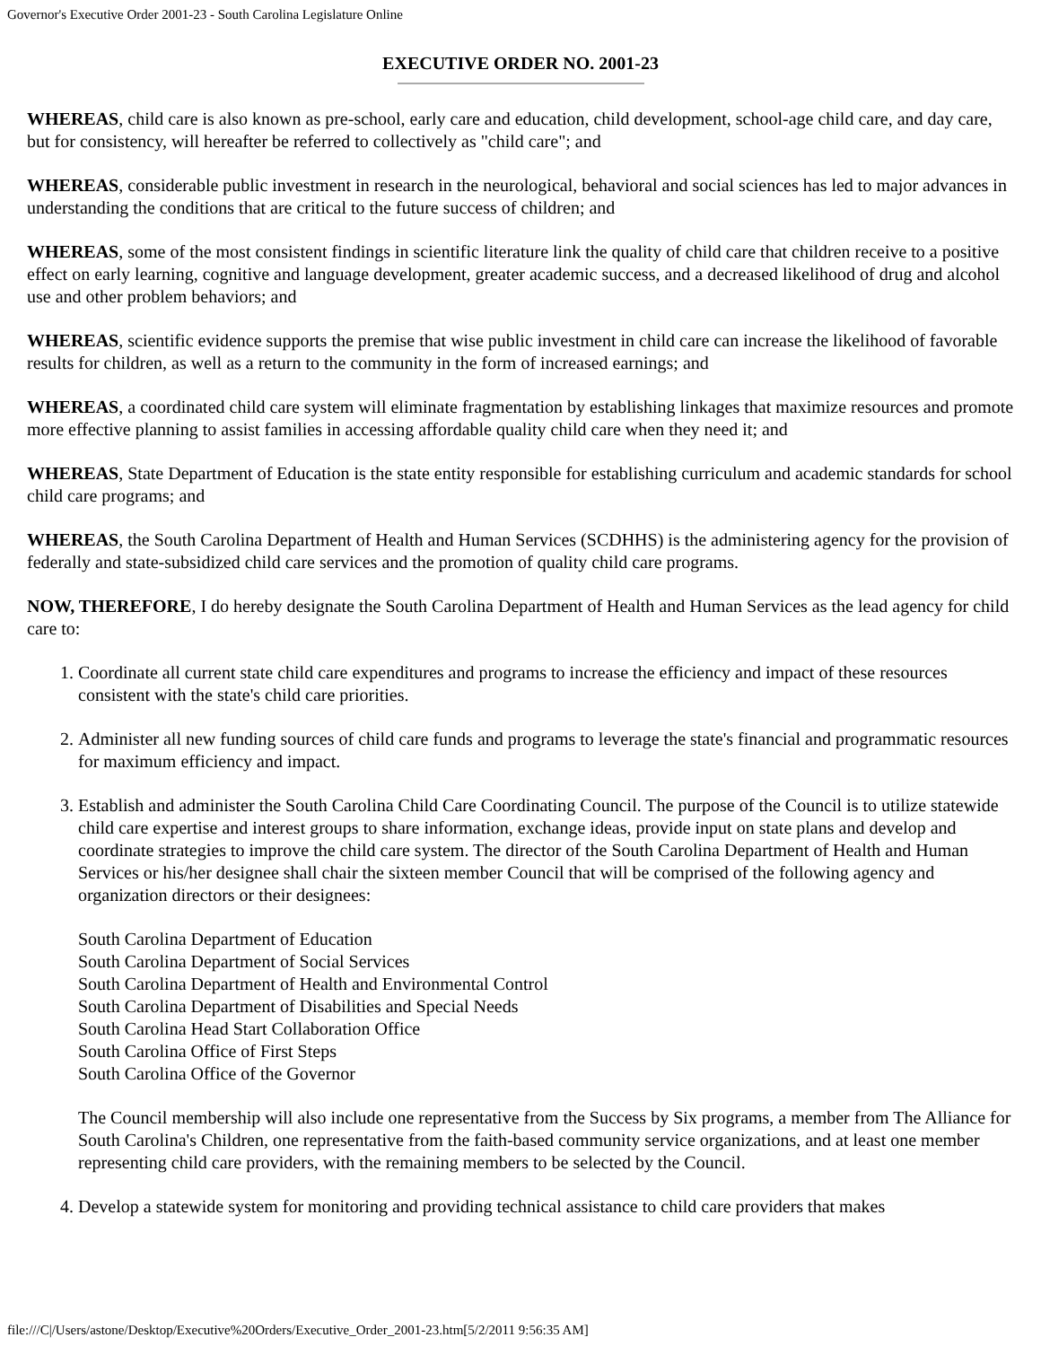Governor's Executive Order 2001-23 - South Carolina Legislature Online
EXECUTIVE ORDER NO. 2001-23
WHEREAS, child care is also known as pre-school, early care and education, child development, school-age child care, and day care, but for consistency, will hereafter be referred to collectively as "child care"; and
WHEREAS, considerable public investment in research in the neurological, behavioral and social sciences has led to major advances in understanding the conditions that are critical to the future success of children; and
WHEREAS, some of the most consistent findings in scientific literature link the quality of child care that children receive to a positive effect on early learning, cognitive and language development, greater academic success, and a decreased likelihood of drug and alcohol use and other problem behaviors; and
WHEREAS, scientific evidence supports the premise that wise public investment in child care can increase the likelihood of favorable results for children, as well as a return to the community in the form of increased earnings; and
WHEREAS, a coordinated child care system will eliminate fragmentation by establishing linkages that maximize resources and promote more effective planning to assist families in accessing affordable quality child care when they need it; and
WHEREAS, State Department of Education is the state entity responsible for establishing curriculum and academic standards for school child care programs; and
WHEREAS, the South Carolina Department of Health and Human Services (SCDHHS) is the administering agency for the provision of federally and state-subsidized child care services and the promotion of quality child care programs.
NOW, THEREFORE, I do hereby designate the South Carolina Department of Health and Human Services as the lead agency for child care to:
1. Coordinate all current state child care expenditures and programs to increase the efficiency and impact of these resources consistent with the state's child care priorities.
2. Administer all new funding sources of child care funds and programs to leverage the state's financial and programmatic resources for maximum efficiency and impact.
3. Establish and administer the South Carolina Child Care Coordinating Council. The purpose of the Council is to utilize statewide child care expertise and interest groups to share information, exchange ideas, provide input on state plans and develop and coordinate strategies to improve the child care system. The director of the South Carolina Department of Health and Human Services or his/her designee shall chair the sixteen member Council that will be comprised of the following agency and organization directors or their designees:
South Carolina Department of Education
South Carolina Department of Social Services
South Carolina Department of Health and Environmental Control
South Carolina Department of Disabilities and Special Needs
South Carolina Head Start Collaboration Office
South Carolina Office of First Steps
South Carolina Office of the Governor
The Council membership will also include one representative from the Success by Six programs, a member from The Alliance for South Carolina's Children, one representative from the faith-based community service organizations, and at least one member representing child care providers, with the remaining members to be selected by the Council.
4. Develop a statewide system for monitoring and providing technical assistance to child care providers that makes
file:///C|/Users/astone/Desktop/Executive%20Orders/Executive_Order_2001-23.htm[5/2/2011 9:56:35 AM]